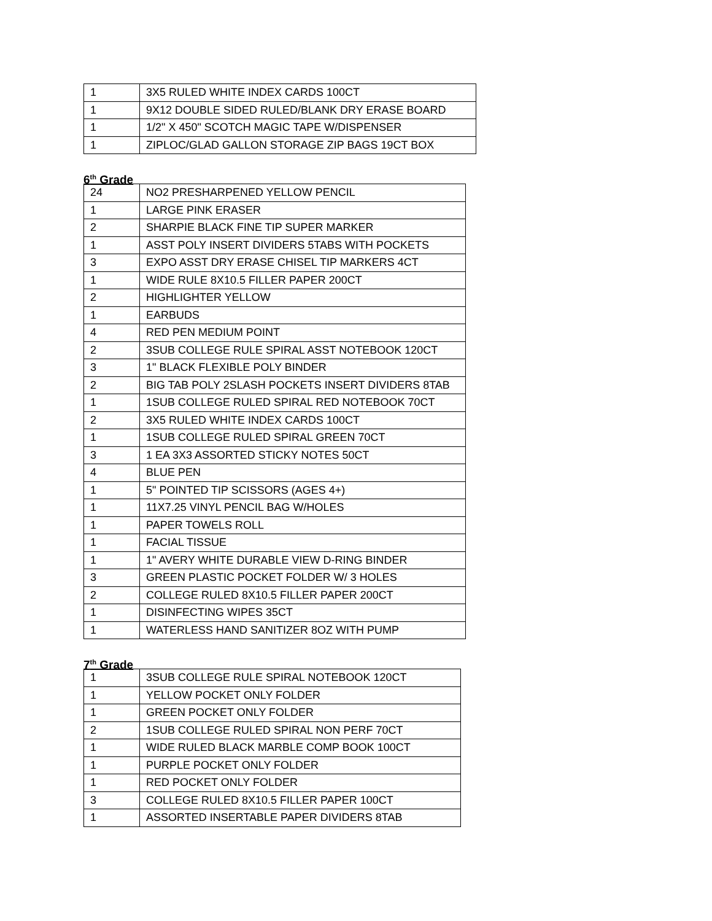| 1 | 3X5 RULED WHITE INDEX CARDS 100CT |
| 1 | 9X12 DOUBLE SIDED RULED/BLANK DRY ERASE BOARD |
| 1 | 1/2" X 450" SCOTCH MAGIC TAPE W/DISPENSER |
| 1 | ZIPLOC/GLAD GALLON STORAGE ZIP BAGS 19CT BOX |
6<sup>th</sup> Grade
| 24 | NO2 PRESHARPENED YELLOW PENCIL |
| 1 | LARGE PINK ERASER |
| 2 | SHARPIE BLACK FINE TIP SUPER MARKER |
| 1 | ASST POLY INSERT DIVIDERS 5TABS WITH POCKETS |
| 3 | EXPO ASST DRY ERASE CHISEL TIP MARKERS 4CT |
| 1 | WIDE RULE 8X10.5 FILLER PAPER 200CT |
| 2 | HIGHLIGHTER YELLOW |
| 1 | EARBUDS |
| 4 | RED PEN MEDIUM POINT |
| 2 | 3SUB COLLEGE RULE SPIRAL ASST NOTEBOOK 120CT |
| 3 | 1" BLACK FLEXIBLE POLY BINDER |
| 2 | BIG TAB POLY 2SLASH POCKETS INSERT DIVIDERS 8TAB |
| 1 | 1SUB COLLEGE RULED SPIRAL RED NOTEBOOK 70CT |
| 2 | 3X5 RULED WHITE INDEX CARDS 100CT |
| 1 | 1SUB COLLEGE RULED SPIRAL GREEN 70CT |
| 3 | 1 EA 3X3 ASSORTED STICKY NOTES 50CT |
| 4 | BLUE PEN |
| 1 | 5" POINTED TIP SCISSORS (AGES 4+) |
| 1 | 11X7.25 VINYL PENCIL BAG W/HOLES |
| 1 | PAPER TOWELS ROLL |
| 1 | FACIAL TISSUE |
| 1 | 1" AVERY WHITE DURABLE VIEW D-RING BINDER |
| 3 | GREEN PLASTIC POCKET FOLDER W/ 3 HOLES |
| 2 | COLLEGE RULED 8X10.5 FILLER PAPER 200CT |
| 1 | DISINFECTING WIPES 35CT |
| 1 | WATERLESS HAND SANITIZER 8OZ WITH PUMP |
7<sup>th</sup> Grade
| 1 | 3SUB COLLEGE RULE SPIRAL NOTEBOOK 120CT |
| 1 | YELLOW POCKET ONLY FOLDER |
| 1 | GREEN POCKET ONLY FOLDER |
| 2 | 1SUB COLLEGE RULED SPIRAL NON PERF 70CT |
| 1 | WIDE RULED BLACK MARBLE COMP BOOK 100CT |
| 1 | PURPLE POCKET ONLY FOLDER |
| 1 | RED POCKET ONLY FOLDER |
| 3 | COLLEGE RULED 8X10.5 FILLER PAPER 100CT |
| 1 | ASSORTED INSERTABLE PAPER DIVIDERS 8TAB |